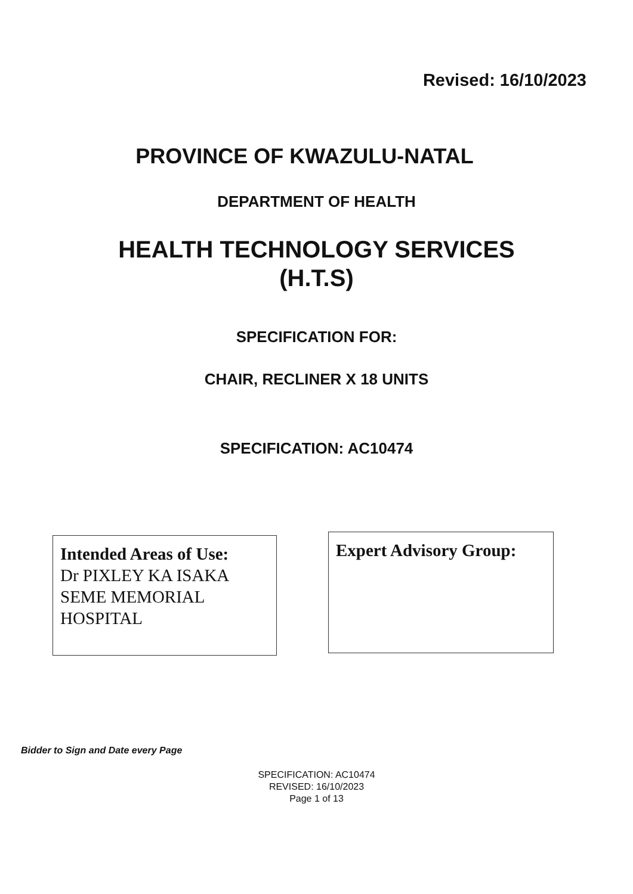Revised: 16/10/2023
PROVINCE OF KWAZULU-NATAL
DEPARTMENT OF HEALTH
HEALTH TECHNOLOGY SERVICES
(H.T.S)
SPECIFICATION FOR:
CHAIR, RECLINER X 18 UNITS
SPECIFICATION: AC10474
Intended Areas of Use:
Dr PIXLEY KA ISAKA SEME MEMORIAL HOSPITAL
Expert Advisory Group:
Bidder to Sign and Date every Page
SPECIFICATION: AC10474
REVISED: 16/10/2023
Page 1 of 13